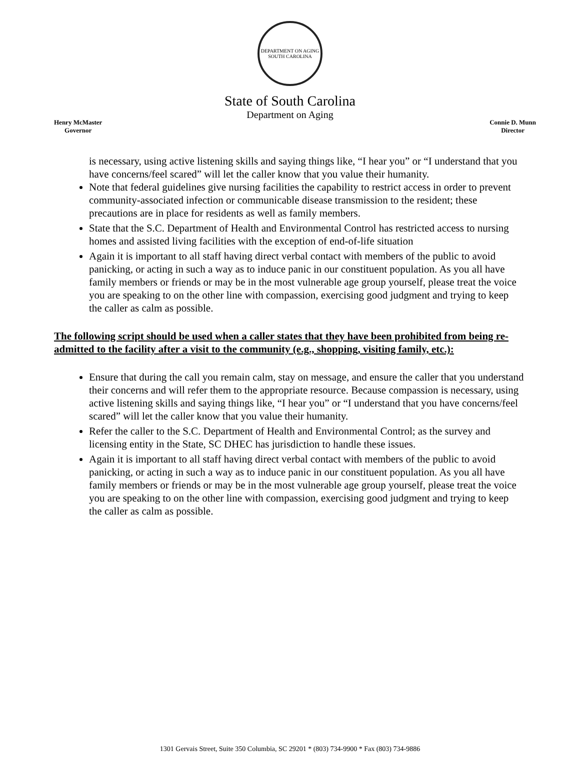DEPARTMENT ON AGING
SOUTH CAROLINA
State of South Carolina
Department on Aging
Henry McMaster
Governor
Connie D. Munn
Director
is necessary, using active listening skills and saying things like, “I hear you” or “I understand that you have concerns/feel scared” will let the caller know that you value their humanity.
Note that federal guidelines give nursing facilities the capability to restrict access in order to prevent community-associated infection or communicable disease transmission to the resident; these precautions are in place for residents as well as family members.
State that the S.C. Department of Health and Environmental Control has restricted access to nursing homes and assisted living facilities with the exception of end-of-life situation
Again it is important to all staff having direct verbal contact with members of the public to avoid panicking, or acting in such a way as to induce panic in our constituent population. As you all have family members or friends or may be in the most vulnerable age group yourself, please treat the voice you are speaking to on the other line with compassion, exercising good judgment and trying to keep the caller as calm as possible.
The following script should be used when a caller states that they have been prohibited from being re-admitted to the facility after a visit to the community (e.g., shopping, visiting family, etc.):
Ensure that during the call you remain calm, stay on message, and ensure the caller that you understand their concerns and will refer them to the appropriate resource. Because compassion is necessary, using active listening skills and saying things like, “I hear you” or “I understand that you have concerns/feel scared” will let the caller know that you value their humanity.
Refer the caller to the S.C. Department of Health and Environmental Control; as the survey and licensing entity in the State, SC DHEC has jurisdiction to handle these issues.
Again it is important to all staff having direct verbal contact with members of the public to avoid panicking, or acting in such a way as to induce panic in our constituent population. As you all have family members or friends or may be in the most vulnerable age group yourself, please treat the voice you are speaking to on the other line with compassion, exercising good judgment and trying to keep the caller as calm as possible.
1301 Gervais Street, Suite 350 Columbia, SC 29201 * (803) 734-9900 * Fax (803) 734-9886